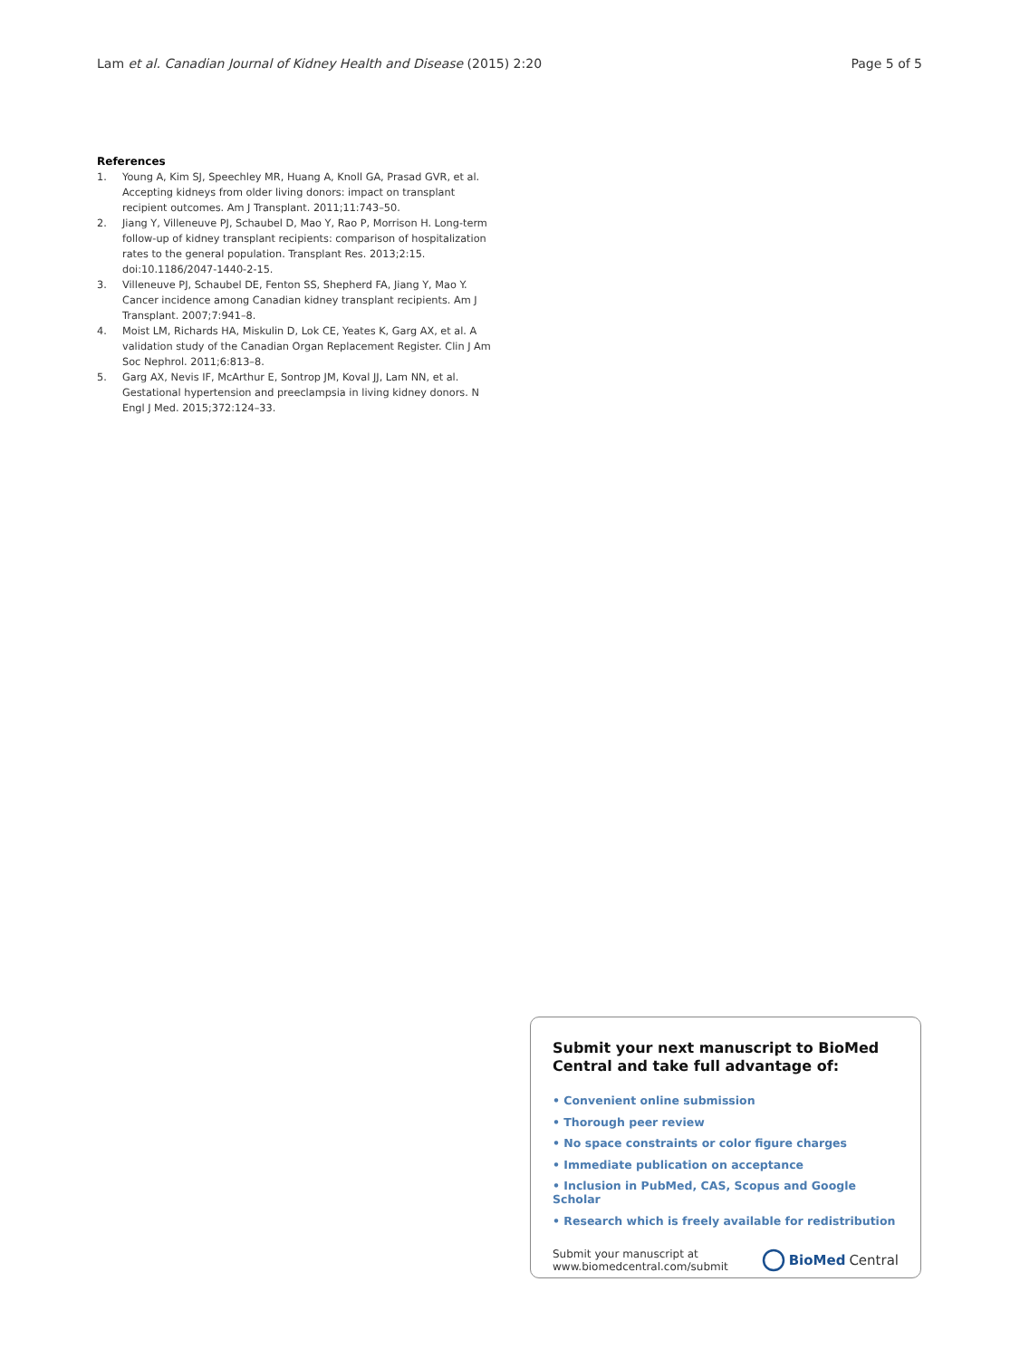Lam et al. Canadian Journal of Kidney Health and Disease (2015) 2:20
Page 5 of 5
References
1. Young A, Kim SJ, Speechley MR, Huang A, Knoll GA, Prasad GVR, et al. Accepting kidneys from older living donors: impact on transplant recipient outcomes. Am J Transplant. 2011;11:743–50.
2. Jiang Y, Villeneuve PJ, Schaubel D, Mao Y, Rao P, Morrison H. Long-term follow-up of kidney transplant recipients: comparison of hospitalization rates to the general population. Transplant Res. 2013;2:15. doi:10.1186/2047-1440-2-15.
3. Villeneuve PJ, Schaubel DE, Fenton SS, Shepherd FA, Jiang Y, Mao Y. Cancer incidence among Canadian kidney transplant recipients. Am J Transplant. 2007;7:941–8.
4. Moist LM, Richards HA, Miskulin D, Lok CE, Yeates K, Garg AX, et al. A validation study of the Canadian Organ Replacement Register. Clin J Am Soc Nephrol. 2011;6:813–8.
5. Garg AX, Nevis IF, McArthur E, Sontrop JM, Koval JJ, Lam NN, et al. Gestational hypertension and preeclampsia in living kidney donors. N Engl J Med. 2015;372:124–33.
Submit your next manuscript to BioMed Central and take full advantage of:
• Convenient online submission
• Thorough peer review
• No space constraints or color figure charges
• Immediate publication on acceptance
• Inclusion in PubMed, CAS, Scopus and Google Scholar
• Research which is freely available for redistribution
Submit your manuscript at
www.biomedcentral.com/submit
BioMed Central